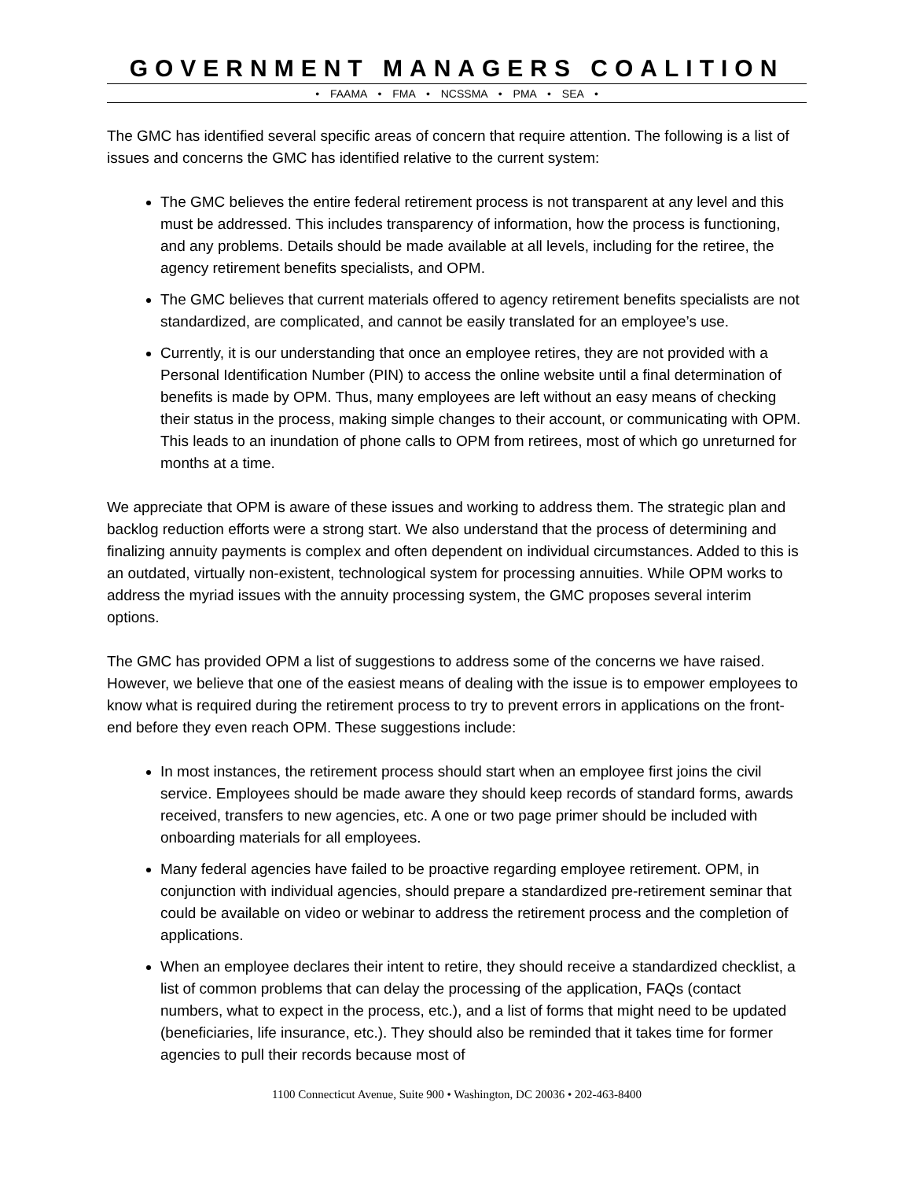GOVERNMENT MANAGERS COALITION
• FAAMA • FMA • NCSSMA • PMA • SEA •
The GMC has identified several specific areas of concern that require attention. The following is a list of issues and concerns the GMC has identified relative to the current system:
The GMC believes the entire federal retirement process is not transparent at any level and this must be addressed. This includes transparency of information, how the process is functioning, and any problems. Details should be made available at all levels, including for the retiree, the agency retirement benefits specialists, and OPM.
The GMC believes that current materials offered to agency retirement benefits specialists are not standardized, are complicated, and cannot be easily translated for an employee’s use.
Currently, it is our understanding that once an employee retires, they are not provided with a Personal Identification Number (PIN) to access the online website until a final determination of benefits is made by OPM. Thus, many employees are left without an easy means of checking their status in the process, making simple changes to their account, or communicating with OPM. This leads to an inundation of phone calls to OPM from retirees, most of which go unreturned for months at a time.
We appreciate that OPM is aware of these issues and working to address them. The strategic plan and backlog reduction efforts were a strong start. We also understand that the process of determining and finalizing annuity payments is complex and often dependent on individual circumstances. Added to this is an outdated, virtually non-existent, technological system for processing annuities. While OPM works to address the myriad issues with the annuity processing system, the GMC proposes several interim options.
The GMC has provided OPM a list of suggestions to address some of the concerns we have raised. However, we believe that one of the easiest means of dealing with the issue is to empower employees to know what is required during the retirement process to try to prevent errors in applications on the front-end before they even reach OPM. These suggestions include:
In most instances, the retirement process should start when an employee first joins the civil service. Employees should be made aware they should keep records of standard forms, awards received, transfers to new agencies, etc. A one or two page primer should be included with onboarding materials for all employees.
Many federal agencies have failed to be proactive regarding employee retirement. OPM, in conjunction with individual agencies, should prepare a standardized pre-retirement seminar that could be available on video or webinar to address the retirement process and the completion of applications.
When an employee declares their intent to retire, they should receive a standardized checklist, a list of common problems that can delay the processing of the application, FAQs (contact numbers, what to expect in the process, etc.), and a list of forms that might need to be updated (beneficiaries, life insurance, etc.). They should also be reminded that it takes time for former agencies to pull their records because most of
1100 Connecticut Avenue, Suite 900 • Washington, DC 20036 • 202-463-8400